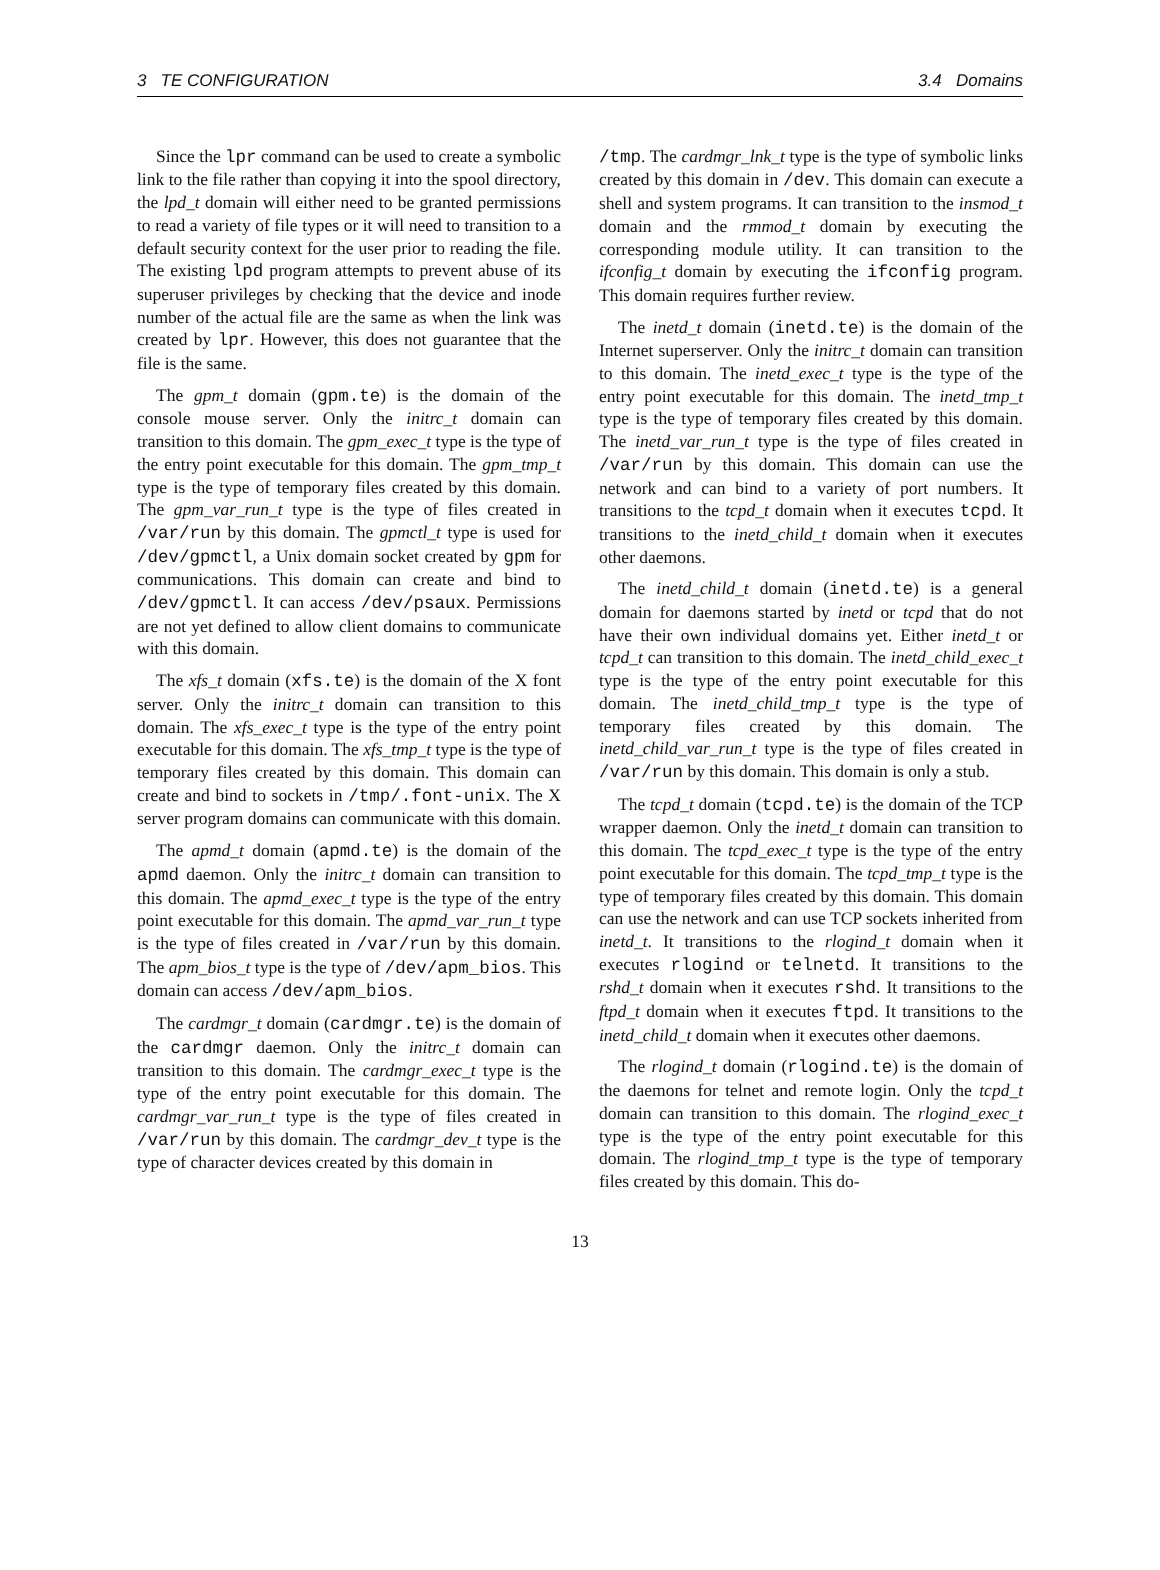3 TE CONFIGURATION 3.4 Domains
Since the lpr command can be used to create a symbolic link to the file rather than copying it into the spool directory, the lpd_t domain will either need to be granted permissions to read a variety of file types or it will need to transition to a default security context for the user prior to reading the file. The existing lpd program attempts to prevent abuse of its superuser privileges by checking that the device and inode number of the actual file are the same as when the link was created by lpr. However, this does not guarantee that the file is the same.
The gpm_t domain (gpm.te) is the domain of the console mouse server. Only the initrc_t domain can transition to this domain. The gpm_exec_t type is the type of the entry point executable for this domain. The gpm_tmp_t type is the type of temporary files created by this domain. The gpm_var_run_t type is the type of files created in /var/run by this domain. The gpmctl_t type is used for /dev/gpmctl, a Unix domain socket created by gpm for communications. This domain can create and bind to /dev/gpmctl. It can access /dev/psaux. Permissions are not yet defined to allow client domains to communicate with this domain.
The xfs_t domain (xfs.te) is the domain of the X font server. Only the initrc_t domain can transition to this domain. The xfs_exec_t type is the type of the entry point executable for this domain. The xfs_tmp_t type is the type of temporary files created by this domain. This domain can create and bind to sockets in /tmp/.font-unix. The X server program domains can communicate with this domain.
The apmd_t domain (apmd.te) is the domain of the apmd daemon. Only the initrc_t domain can transition to this domain. The apmd_exec_t type is the type of the entry point executable for this domain. The apmd_var_run_t type is the type of files created in /var/run by this domain. The apm_bios_t type is the type of /dev/apm_bios. This domain can access /dev/apm_bios.
The cardmgr_t domain (cardmgr.te) is the domain of the cardmgr daemon. Only the initrc_t domain can transition to this domain. The cardmgr_exec_t type is the type of the entry point executable for this domain. The cardmgr_var_run_t type is the type of files created in /var/run by this domain. The cardmgr_dev_t type is the type of character devices created by this domain in
/tmp. The cardmgr_lnk_t type is the type of symbolic links created by this domain in /dev. This domain can execute a shell and system programs. It can transition to the insmod_t domain and the rmmod_t domain by executing the corresponding module utility. It can transition to the ifconfig_t domain by executing the ifconfig program. This domain requires further review.
The inetd_t domain (inetd.te) is the domain of the Internet superserver. Only the initrc_t domain can transition to this domain. The inetd_exec_t type is the type of the entry point executable for this domain. The inetd_tmp_t type is the type of temporary files created by this domain. The inetd_var_run_t type is the type of files created in /var/run by this domain. This domain can use the network and can bind to a variety of port numbers. It transitions to the tcpd_t domain when it executes tcpd. It transitions to the inetd_child_t domain when it executes other daemons.
The inetd_child_t domain (inetd.te) is a general domain for daemons started by inetd or tcpd that do not have their own individual domains yet. Either inetd_t or tcpd_t can transition to this domain. The inetd_child_exec_t type is the type of the entry point executable for this domain. The inetd_child_tmp_t type is the type of temporary files created by this domain. The inetd_child_var_run_t type is the type of files created in /var/run by this domain. This domain is only a stub.
The tcpd_t domain (tcpd.te) is the domain of the TCP wrapper daemon. Only the inetd_t domain can transition to this domain. The tcpd_exec_t type is the type of the entry point executable for this domain. The tcpd_tmp_t type is the type of temporary files created by this domain. This domain can use the network and can use TCP sockets inherited from inetd_t. It transitions to the rlogind_t domain when it executes rlogind or telnetd. It transitions to the rshd_t domain when it executes rshd. It transitions to the ftpd_t domain when it executes ftpd. It transitions to the inetd_child_t domain when it executes other daemons.
The rlogind_t domain (rlogind.te) is the domain of the daemons for telnet and remote login. Only the tcpd_t domain can transition to this domain. The rlogind_exec_t type is the type of the entry point executable for this domain. The rlogind_tmp_t type is the type of temporary files created by this domain. This do-
13